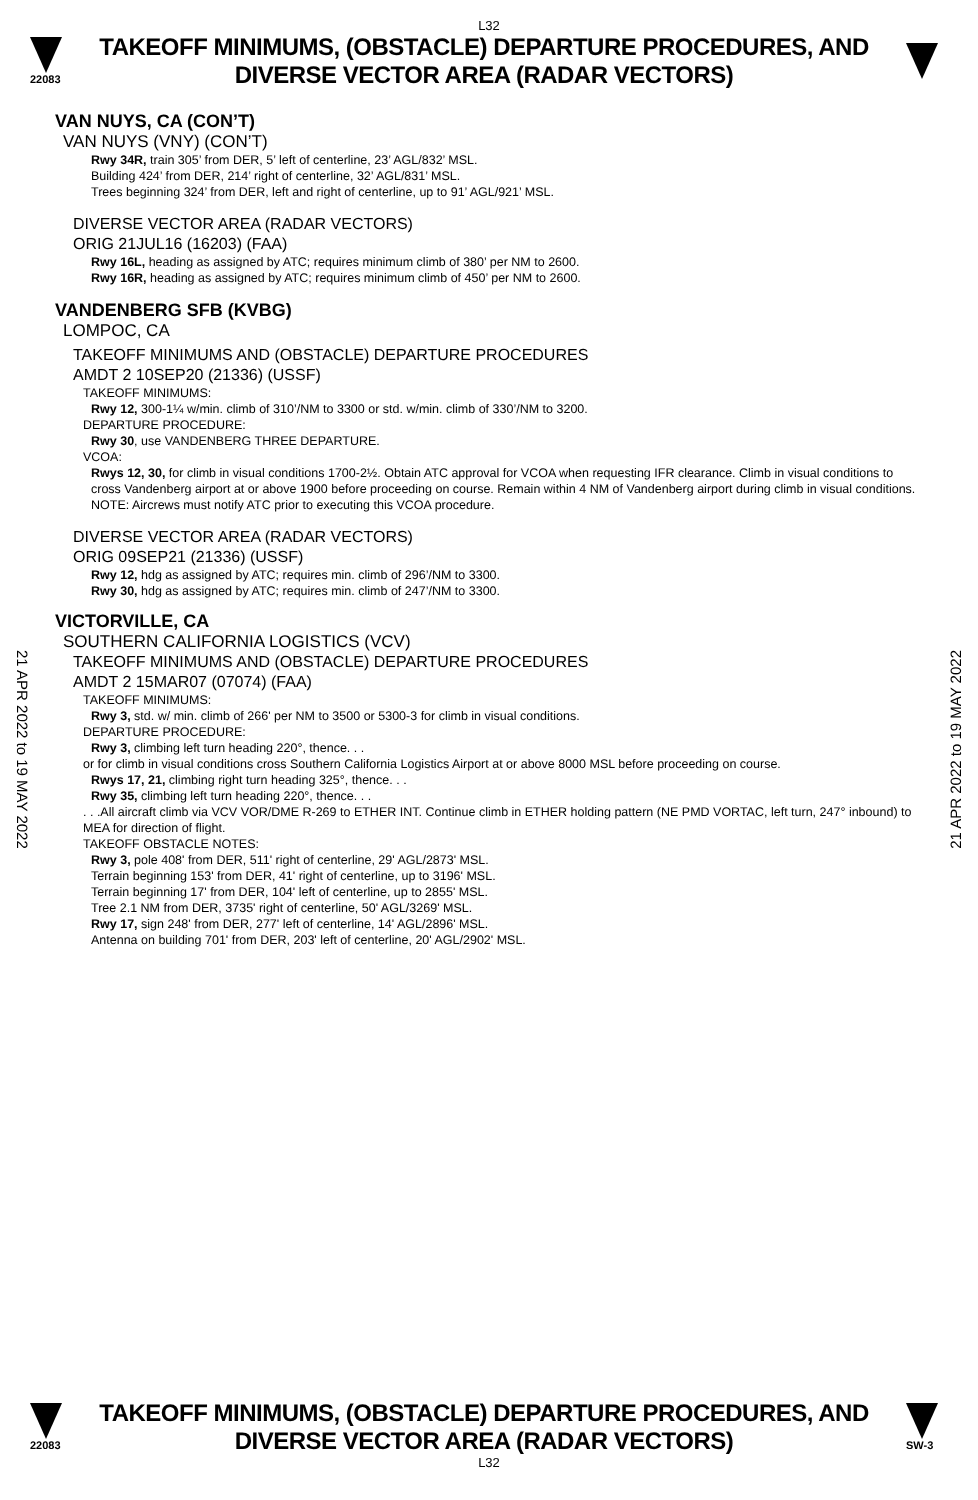L32
22083
TAKEOFF MINIMUMS, (OBSTACLE) DEPARTURE PROCEDURES, AND
DIVERSE VECTOR AREA (RADAR VECTORS)
VAN NUYS, CA (CON’T)
VAN NUYS (VNY) (CON’T)
Rwy 34R, train 305’ from DER, 5’ left of centerline, 23’ AGL/832’ MSL.
Building 424’ from DER, 214’ right of centerline, 32’ AGL/831’ MSL.
Trees beginning 324’ from DER, left and right of centerline, up to 91’ AGL/921’ MSL.
DIVERSE VECTOR AREA (RADAR VECTORS)
ORIG 21JUL16 (16203) (FAA)
Rwy 16L, heading as assigned by ATC; requires minimum climb of 380’ per NM to 2600.
Rwy 16R, heading as assigned by ATC; requires minimum climb of 450’ per NM to 2600.
VANDENBERG SFB (KVBG)
LOMPOC, CA
TAKEOFF MINIMUMS AND (OBSTACLE) DEPARTURE PROCEDURES
AMDT 2 10SEP20 (21336) (USSF)
TAKEOFF MINIMUMS:
Rwy 12, 300-1¼ w/min. climb of 310’/NM to 3300 or std. w/min. climb of 330’/NM to 3200.
DEPARTURE PROCEDURE:
Rwy 30, use VANDENBERG THREE DEPARTURE.
VCOA:
Rwys 12, 30, for climb in visual conditions 1700-2½. Obtain ATC approval for VCOA when requesting IFR clearance. Climb in visual conditions to cross Vandenberg airport at or above 1900 before proceeding on course. Remain within 4 NM of Vandenberg airport during climb in visual conditions.
NOTE: Aircrews must notify ATC prior to executing this VCOA procedure.
DIVERSE VECTOR AREA (RADAR VECTORS)
ORIG 09SEP21 (21336) (USSF)
Rwy 12, hdg as assigned by ATC; requires min. climb of 296’/NM to 3300.
Rwy 30, hdg as assigned by ATC; requires min. climb of 247’/NM to 3300.
VICTORVILLE, CA
SOUTHERN CALIFORNIA LOGISTICS (VCV)
TAKEOFF MINIMUMS AND (OBSTACLE) DEPARTURE PROCEDURES
AMDT 2 15MAR07 (07074) (FAA)
TAKEOFF MINIMUMS:
Rwy 3, std. w/ min. climb of 266' per NM to 3500 or 5300-3 for climb in visual conditions.
DEPARTURE PROCEDURE:
Rwy 3, climbing left turn heading 220°, thence. . .
or for climb in visual conditions cross Southern California Logistics Airport at or above 8000 MSL before proceeding on course.
Rwys 17, 21, climbing right turn heading 325°, thence. . .
Rwy 35, climbing left turn heading 220°, thence. . .
. . .All aircraft climb via VCV VOR/DME R-269 to ETHER INT. Continue climb in ETHER holding pattern (NE PMD VORTAC, left turn, 247° inbound) to MEA for direction of flight.
TAKEOFF OBSTACLE NOTES:
Rwy 3, pole 408' from DER, 511' right of centerline, 29' AGL/2873' MSL.
Terrain beginning 153' from DER, 41' right of centerline, up to 3196' MSL.
Terrain beginning 17' from DER, 104' left of centerline, up to 2855' MSL.
Tree 2.1 NM from DER, 3735' right of centerline, 50' AGL/3269' MSL.
Rwy 17, sign 248' from DER, 277' left of centerline, 14' AGL/2896' MSL.
Antenna on building 701' from DER, 203' left of centerline, 20' AGL/2902' MSL.
21 APR 2022 to 19 MAY 2022
21 APR 2022 to 19 MAY 2022
22083
TAKEOFF MINIMUMS, (OBSTACLE) DEPARTURE PROCEDURES, AND
DIVERSE VECTOR AREA (RADAR VECTORS)
SW-3
L32